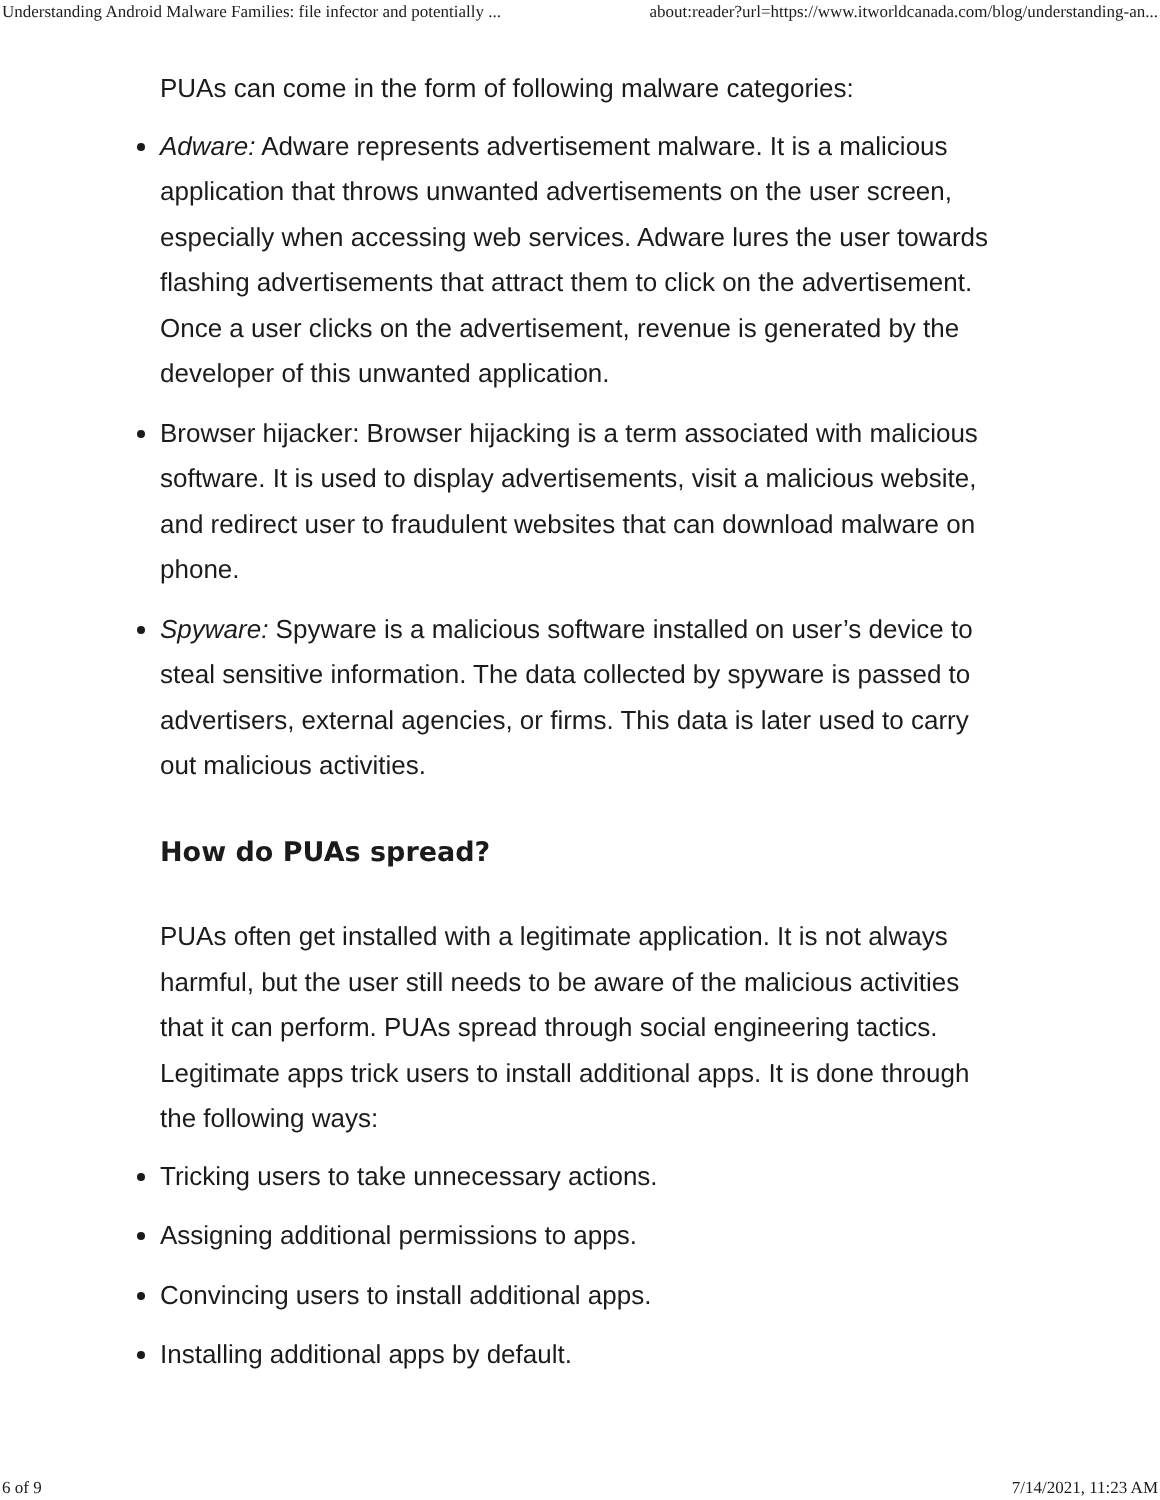Understanding Android Malware Families: file infector and potentially ... about:reader?url=https://www.itworldcanada.com/blog/understanding-an...
PUAs can come in the form of following malware categories:
Adware: Adware represents advertisement malware. It is a malicious application that throws unwanted advertisements on the user screen, especially when accessing web services. Adware lures the user towards flashing advertisements that attract them to click on the advertisement. Once a user clicks on the advertisement, revenue is generated by the developer of this unwanted application.
Browser hijacker: Browser hijacking is a term associated with malicious software. It is used to display advertisements, visit a malicious website, and redirect user to fraudulent websites that can download malware on phone.
Spyware: Spyware is a malicious software installed on user’s device to steal sensitive information. The data collected by spyware is passed to advertisers, external agencies, or firms. This data is later used to carry out malicious activities.
How do PUAs spread?
PUAs often get installed with a legitimate application. It is not always harmful, but the user still needs to be aware of the malicious activities that it can perform. PUAs spread through social engineering tactics. Legitimate apps trick users to install additional apps. It is done through the following ways:
Tricking users to take unnecessary actions.
Assigning additional permissions to apps.
Convincing users to install additional apps.
Installing additional apps by default.
6 of 9 7/14/2021, 11:23 AM